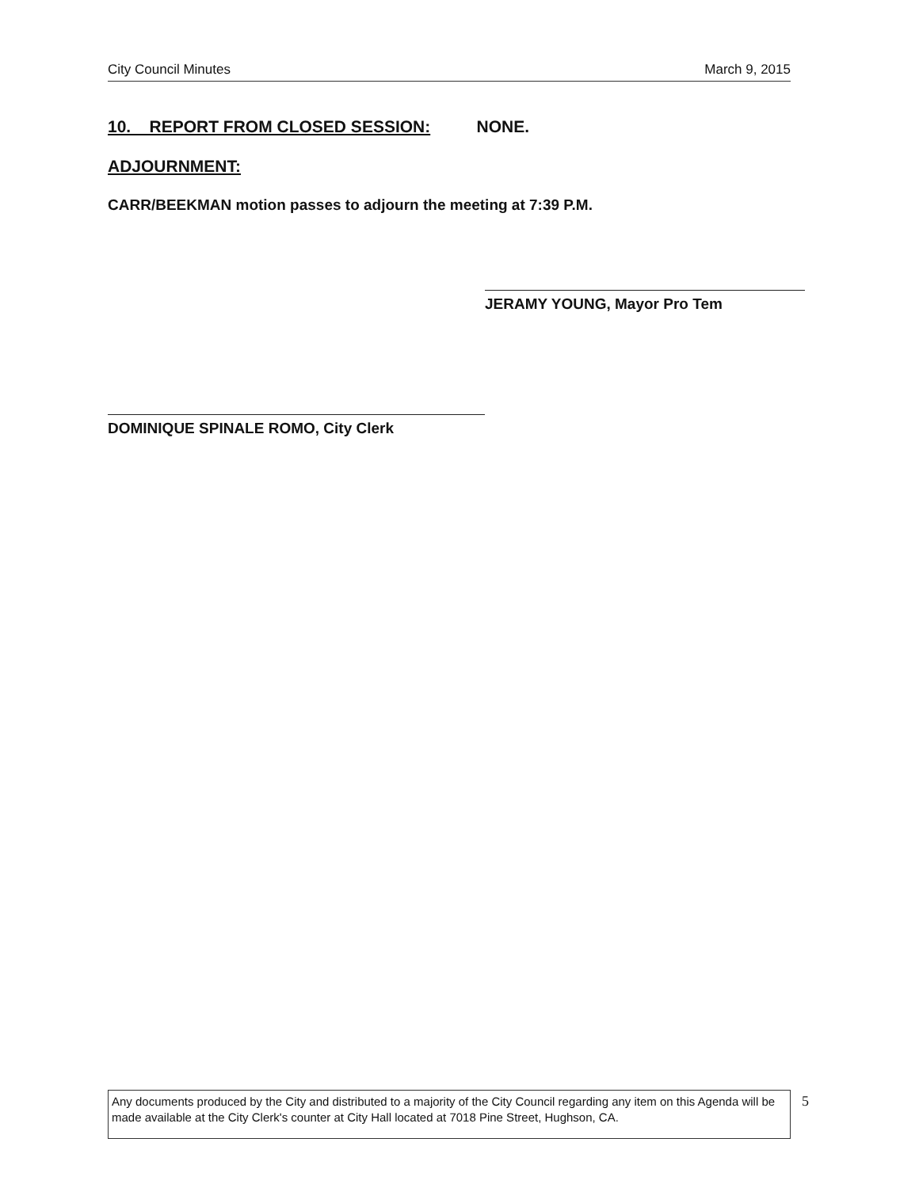City Council Minutes March 9, 2015
10. REPORT FROM CLOSED SESSION: NONE.
ADJOURNMENT:
CARR/BEEKMAN motion passes to adjourn the meeting at 7:39 P.M.
JERAMY YOUNG, Mayor Pro Tem
DOMINIQUE SPINALE ROMO, City Clerk
Any documents produced by the City and distributed to a majority of the City Council regarding any item on this Agenda will be made available at the City Clerk's counter at City Hall located at 7018 Pine Street, Hughson, CA.
5